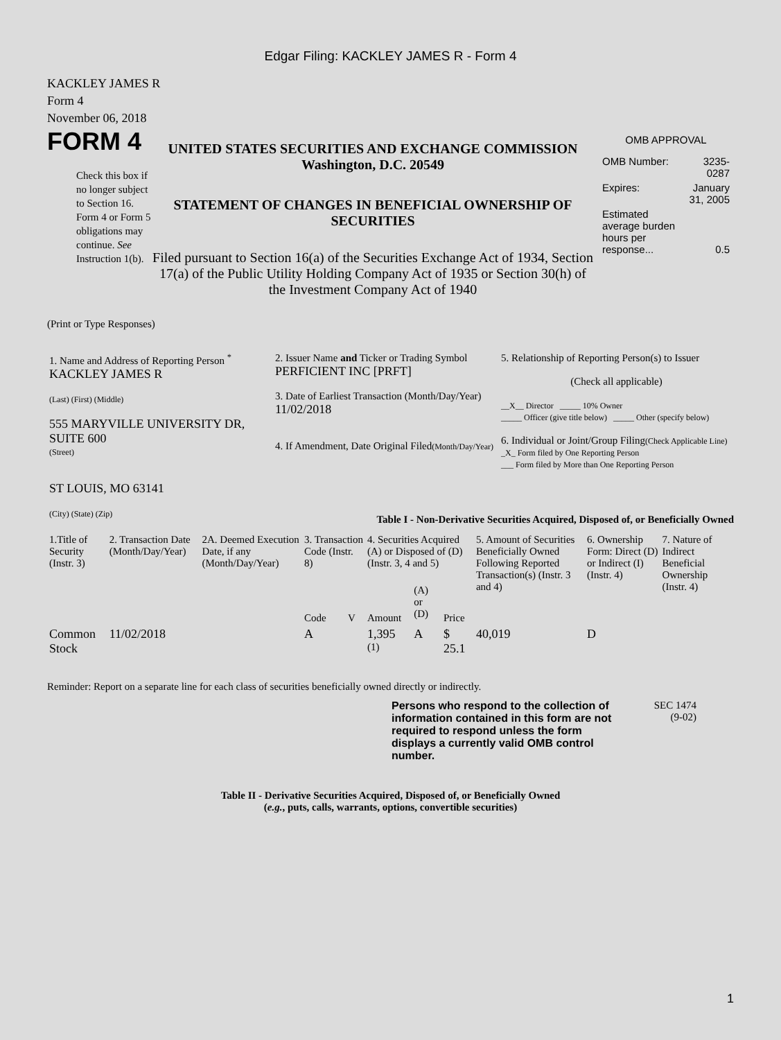Edgar Filing: KACKLEY JAMES R - Form 4
KACKLEY JAMES R
Form 4
November 06, 2018
FORM 4
Check this box if no longer subject to Section 16. Form 4 or Form 5 obligations may continue. See Instruction 1(b).
UNITED STATES SECURITIES AND EXCHANGE COMMISSION
Washington, D.C. 20549
STATEMENT OF CHANGES IN BENEFICIAL OWNERSHIP OF SECURITIES
Filed pursuant to Section 16(a) of the Securities Exchange Act of 1934, Section 17(a) of the Public Utility Holding Company Act of 1935 or Section 30(h) of the Investment Company Act of 1940
OMB APPROVAL
| OMB Number: | 3235-0287 |
| Expires: | January 31, 2005 |
| Estimated average burden hours per response... | 0.5 |
(Print or Type Responses)
| 1. Name and Address of Reporting Person <sup>*</sup> KACKLEY JAMES R (Last) (First) (Middle) 555 MARYVILLE UNIVERSITY DR, SUITE 600 (Street) ST LOUIS, MO 63141 (City) (State) (Zip) | 2. Issuer Name and Ticker or Trading Symbol PERFICIENT INC [PRFT] 3. Date of Earliest Transaction (Month/Day/Year) 11/02/2018 4. If Amendment, Date Original Filed (Month/Day/Year) | 5. Relationship of Reporting Person(s) to Issuer (Check all applicable) __X__ Director _____ 10% Owner _____ Officer (give title below) _____ Other (specify below) 6. Individual or Joint/Group Filing (Check Applicable Line) _X_ Form filed by One Reporting Person ___ Form filed by More than One Reporting Person |
Table I - Non-Derivative Securities Acquired, Disposed of, or Beneficially Owned
| 1.Title of Security (Instr. 3) | 2. Transaction Date (Month/Day/Year) | 2A. Deemed Execution Date, if any (Month/Day/Year) | 3. Transaction Code (Instr. 8) | | 4. Securities Acquired (A) or Disposed of (D) (Instr. 3, 4 and 5) | | | 5. Amount of Securities Beneficially Owned Following Reported Transaction(s) (Instr. 3 and 4) | 6. Ownership Form: Direct (D) or Indirect (I) (Instr. 4) | 7. Nature of Indirect Beneficial Ownership (Instr. 4) |
| --- | --- | --- | --- | --- | --- | --- | --- | --- | --- | --- |
| | | | Code | V | Amount | (A) or (D) | Price | | | |
| Common Stock | 11/02/2018 | | A | | 1,395 <sup>(1)</sup> | A | $ 25.1 | 40,019 | D | |
Reminder: Report on a separate line for each class of securities beneficially owned directly or indirectly.
Persons who respond to the collection of information contained in this form are not required to respond unless the form displays a currently valid OMB control number.
SEC 1474
(9-02)
Table II - Derivative Securities Acquired, Disposed of, or Beneficially Owned
(e.g., puts, calls, warrants, options, convertible securities)
1